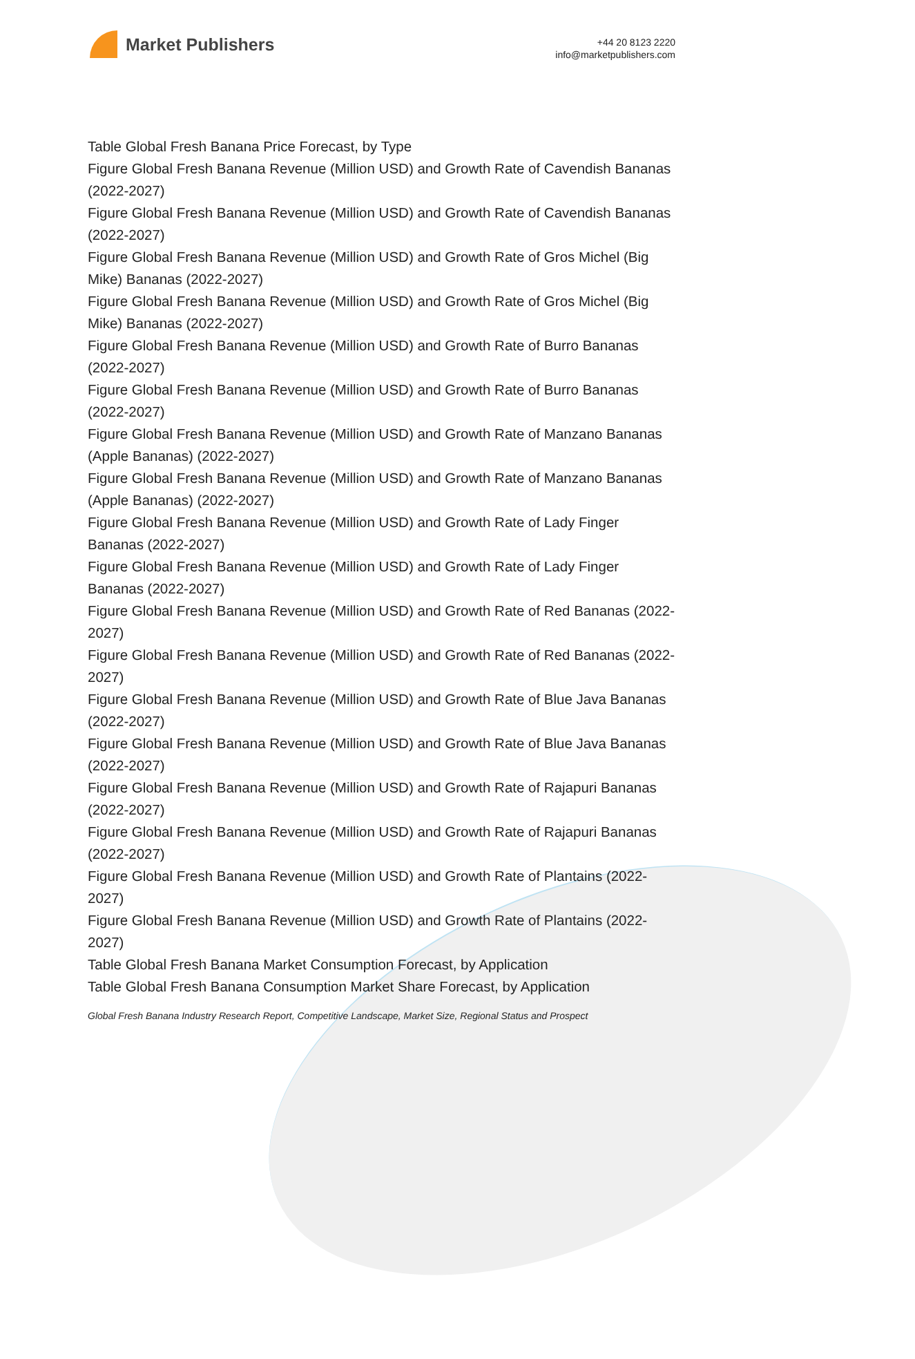Market Publishers
+44 20 8123 2220
info@marketpublishers.com
Table Global Fresh Banana Price Forecast, by Type
Figure Global Fresh Banana Revenue (Million USD) and Growth Rate of Cavendish Bananas (2022-2027)
Figure Global Fresh Banana Revenue (Million USD) and Growth Rate of Cavendish Bananas (2022-2027)
Figure Global Fresh Banana Revenue (Million USD) and Growth Rate of Gros Michel (Big Mike) Bananas (2022-2027)
Figure Global Fresh Banana Revenue (Million USD) and Growth Rate of Gros Michel (Big Mike) Bananas (2022-2027)
Figure Global Fresh Banana Revenue (Million USD) and Growth Rate of Burro Bananas (2022-2027)
Figure Global Fresh Banana Revenue (Million USD) and Growth Rate of Burro Bananas (2022-2027)
Figure Global Fresh Banana Revenue (Million USD) and Growth Rate of Manzano Bananas (Apple Bananas) (2022-2027)
Figure Global Fresh Banana Revenue (Million USD) and Growth Rate of Manzano Bananas (Apple Bananas) (2022-2027)
Figure Global Fresh Banana Revenue (Million USD) and Growth Rate of Lady Finger Bananas (2022-2027)
Figure Global Fresh Banana Revenue (Million USD) and Growth Rate of Lady Finger Bananas (2022-2027)
Figure Global Fresh Banana Revenue (Million USD) and Growth Rate of Red Bananas (2022-2027)
Figure Global Fresh Banana Revenue (Million USD) and Growth Rate of Red Bananas (2022-2027)
Figure Global Fresh Banana Revenue (Million USD) and Growth Rate of Blue Java Bananas (2022-2027)
Figure Global Fresh Banana Revenue (Million USD) and Growth Rate of Blue Java Bananas (2022-2027)
Figure Global Fresh Banana Revenue (Million USD) and Growth Rate of Rajapuri Bananas (2022-2027)
Figure Global Fresh Banana Revenue (Million USD) and Growth Rate of Rajapuri Bananas (2022-2027)
Figure Global Fresh Banana Revenue (Million USD) and Growth Rate of Plantains (2022-2027)
Figure Global Fresh Banana Revenue (Million USD) and Growth Rate of Plantains (2022-2027)
Table Global Fresh Banana Market Consumption Forecast, by Application
Table Global Fresh Banana Consumption Market Share Forecast, by Application
Global Fresh Banana Industry Research Report, Competitive Landscape, Market Size, Regional Status and Prospect